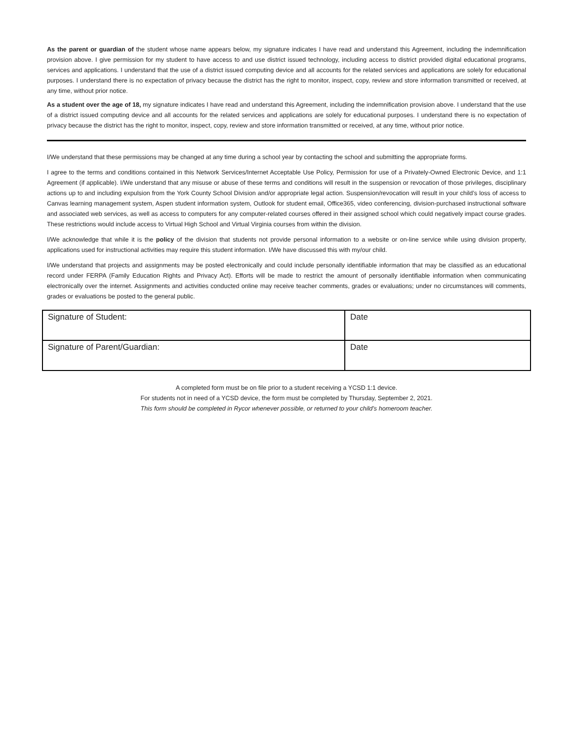As the parent or guardian of the student whose name appears below, my signature indicates I have read and understand this Agreement, including the indemnification provision above. I give permission for my student to have access to and use district issued technology, including access to district provided digital educational programs, services and applications. I understand that the use of a district issued computing device and all accounts for the related services and applications are solely for educational purposes. I understand there is no expectation of privacy because the district has the right to monitor, inspect, copy, review and store information transmitted or received, at any time, without prior notice.
As a student over the age of 18, my signature indicates I have read and understand this Agreement, including the indemnification provision above. I understand that the use of a district issued computing device and all accounts for the related services and applications are solely for educational purposes. I understand there is no expectation of privacy because the district has the right to monitor, inspect, copy, review and store information transmitted or received, at any time, without prior notice.
I/We understand that these permissions may be changed at any time during a school year by contacting the school and submitting the appropriate forms.
I agree to the terms and conditions contained in this Network Services/Internet Acceptable Use Policy, Permission for use of a Privately-Owned Electronic Device, and 1:1 Agreement (if applicable). I/We understand that any misuse or abuse of these terms and conditions will result in the suspension or revocation of those privileges, disciplinary actions up to and including expulsion from the York County School Division and/or appropriate legal action. Suspension/revocation will result in your child’s loss of access to Canvas learning management system, Aspen student information system, Outlook for student email, Office365, video conferencing, division-purchased instructional software and associated web services, as well as access to computers for any computer-related courses offered in their assigned school which could negatively impact course grades. These restrictions would include access to Virtual High School and Virtual Virginia courses from within the division.
I/We acknowledge that while it is the policy of the division that students not provide personal information to a website or on-line service while using division property, applications used for instructional activities may require this student information. I/We have discussed this with my/our child.
I/We understand that projects and assignments may be posted electronically and could include personally identifiable information that may be classified as an educational record under FERPA (Family Education Rights and Privacy Act). Efforts will be made to restrict the amount of personally identifiable information when communicating electronically over the internet. Assignments and activities conducted online may receive teacher comments, grades or evaluations; under no circumstances will comments, grades or evaluations be posted to the general public.
| Signature of Student: | Date |
| Signature of Parent/Guardian: | Date |
A completed form must be on file prior to a student receiving a YCSD 1:1 device.
For students not in need of a YCSD device, the form must be completed by Thursday, September 2, 2021.
This form should be completed in Rycor whenever possible, or returned to your child’s homeroom teacher.